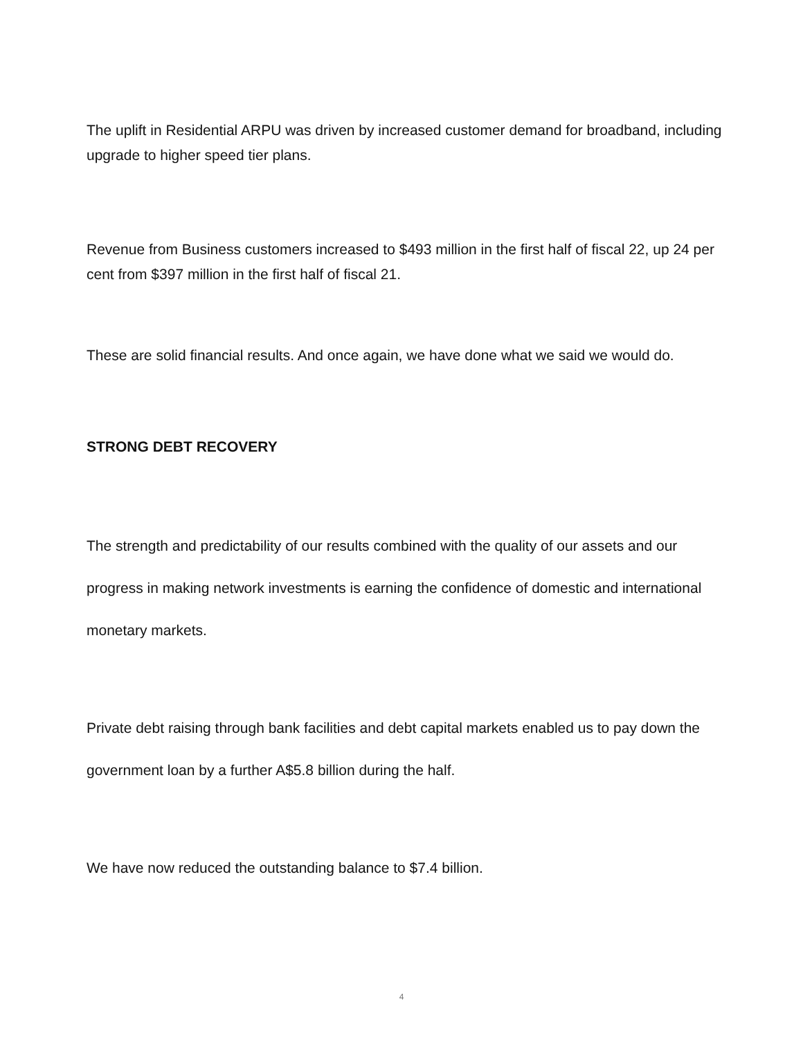The uplift in Residential ARPU was driven by increased customer demand for broadband, including upgrade to higher speed tier plans.
Revenue from Business customers increased to $493 million in the first half of fiscal 22, up 24 per cent from $397 million in the first half of fiscal 21.
These are solid financial results. And once again, we have done what we said we would do.
STRONG DEBT RECOVERY
The strength and predictability of our results combined with the quality of our assets and our progress in making network investments is earning the confidence of domestic and international monetary markets.
Private debt raising through bank facilities and debt capital markets enabled us to pay down the government loan by a further A$5.8 billion during the half.
We have now reduced the outstanding balance to $7.4 billion.
4